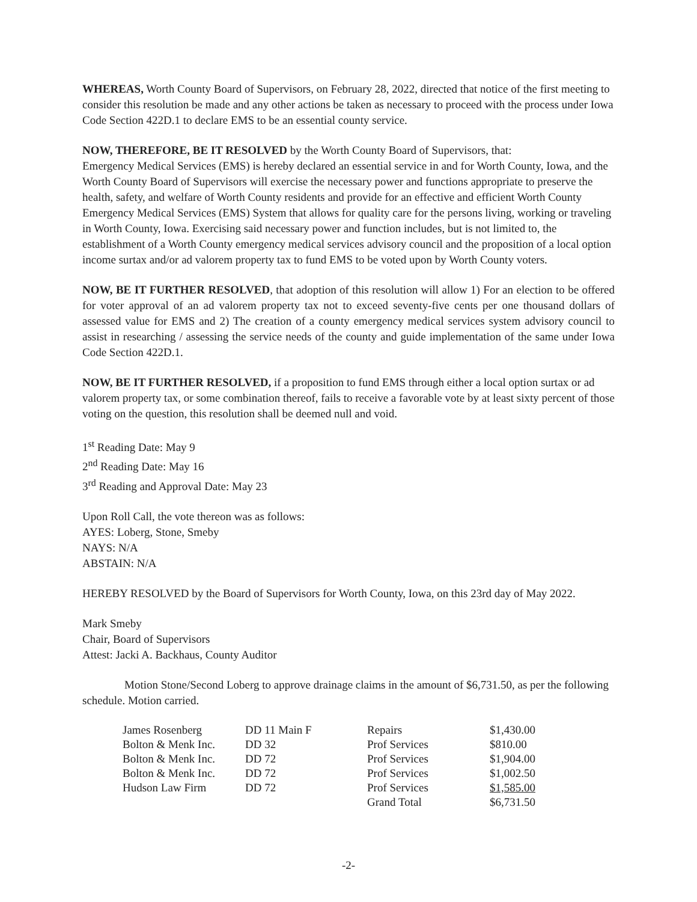WHEREAS, Worth County Board of Supervisors, on February 28, 2022, directed that notice of the first meeting to consider this resolution be made and any other actions be taken as necessary to proceed with the process under Iowa Code Section 422D.1 to declare EMS to be an essential county service.
NOW, THEREFORE, BE IT RESOLVED by the Worth County Board of Supervisors, that:
Emergency Medical Services (EMS) is hereby declared an essential service in and for Worth County, Iowa, and the Worth County Board of Supervisors will exercise the necessary power and functions appropriate to preserve the health, safety, and welfare of Worth County residents and provide for an effective and efficient Worth County Emergency Medical Services (EMS) System that allows for quality care for the persons living, working or traveling in Worth County, Iowa. Exercising said necessary power and function includes, but is not limited to, the establishment of a Worth County emergency medical services advisory council and the proposition of a local option income surtax and/or ad valorem property tax to fund EMS to be voted upon by Worth County voters.
NOW, BE IT FURTHER RESOLVED, that adoption of this resolution will allow 1) For an election to be offered for voter approval of an ad valorem property tax not to exceed seventy-five cents per one thousand dollars of assessed value for EMS and 2) The creation of a county emergency medical services system advisory council to assist in researching / assessing the service needs of the county and guide implementation of the same under Iowa Code Section 422D.1.
NOW, BE IT FURTHER RESOLVED, if a proposition to fund EMS through either a local option surtax or ad valorem property tax, or some combination thereof, fails to receive a favorable vote by at least sixty percent of those voting on the question, this resolution shall be deemed null and void.
1<sup>st</sup> Reading Date: May 9
2<sup>nd</sup> Reading Date: May 16
3<sup>rd</sup> Reading and Approval Date: May 23
Upon Roll Call, the vote thereon was as follows:
AYES: Loberg, Stone, Smeby
NAYS: N/A
ABSTAIN: N/A
HEREBY RESOLVED by the Board of Supervisors for Worth County, Iowa, on this 23rd day of May 2022.
Mark Smeby
Chair, Board of Supervisors
Attest: Jacki A. Backhaus, County Auditor
Motion Stone/Second Loberg to approve drainage claims in the amount of $6,731.50, as per the following schedule. Motion carried.
| James Rosenberg | DD 11 Main F | Repairs | $1,430.00 |
| Bolton & Menk Inc. | DD 32 | Prof Services | $810.00 |
| Bolton & Menk Inc. | DD 72 | Prof Services | $1,904.00 |
| Bolton & Menk Inc. | DD 72 | Prof Services | $1,002.50 |
| Hudson Law Firm | DD 72 | Prof Services | $1,585.00 |
| | | Grand Total | $6,731.50 |
-2-